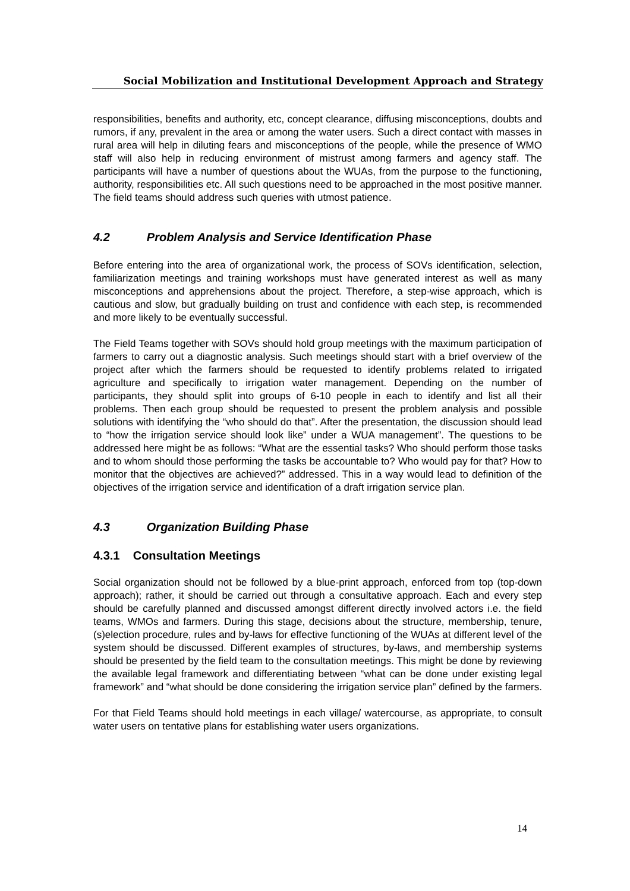Social Mobilization and Institutional Development Approach and Strategy
responsibilities, benefits and authority, etc, concept clearance, diffusing misconceptions, doubts and rumors, if any, prevalent in the area or among the water users. Such a direct contact with masses in rural area will help in diluting fears and misconceptions of the people, while the presence of WMO staff will also help in reducing environment of mistrust among farmers and agency staff. The participants will have a number of questions about the WUAs, from the purpose to the functioning, authority, responsibilities etc. All such questions need to be approached in the most positive manner. The field teams should address such queries with utmost patience.
4.2 Problem Analysis and Service Identification Phase
Before entering into the area of organizational work, the process of SOVs identification, selection, familiarization meetings and training workshops must have generated interest as well as many misconceptions and apprehensions about the project. Therefore, a step-wise approach, which is cautious and slow, but gradually building on trust and confidence with each step, is recommended and more likely to be eventually successful.
The Field Teams together with SOVs should hold group meetings with the maximum participation of farmers to carry out a diagnostic analysis. Such meetings should start with a brief overview of the project after which the farmers should be requested to identify problems related to irrigated agriculture and specifically to irrigation water management. Depending on the number of participants, they should split into groups of 6-10 people in each to identify and list all their problems. Then each group should be requested to present the problem analysis and possible solutions with identifying the “who should do that”. After the presentation, the discussion should lead to “how the irrigation service should look like” under a WUA management”. The questions to be addressed here might be as follows: “What are the essential tasks? Who should perform those tasks and to whom should those performing the tasks be accountable to? Who would pay for that? How to monitor that the objectives are achieved?” addressed. This in a way would lead to definition of the objectives of the irrigation service and identification of a draft irrigation service plan.
4.3 Organization Building Phase
4.3.1 Consultation Meetings
Social organization should not be followed by a blue-print approach, enforced from top (top-down approach); rather, it should be carried out through a consultative approach. Each and every step should be carefully planned and discussed amongst different directly involved actors i.e. the field teams, WMOs and farmers. During this stage, decisions about the structure, membership, tenure, (s)election procedure, rules and by-laws for effective functioning of the WUAs at different level of the system should be discussed. Different examples of structures, by-laws, and membership systems should be presented by the field team to the consultation meetings. This might be done by reviewing the available legal framework and differentiating between “what can be done under existing legal framework” and “what should be done considering the irrigation service plan” defined by the farmers.
For that Field Teams should hold meetings in each village/ watercourse, as appropriate, to consult water users on tentative plans for establishing water users organizations.
14